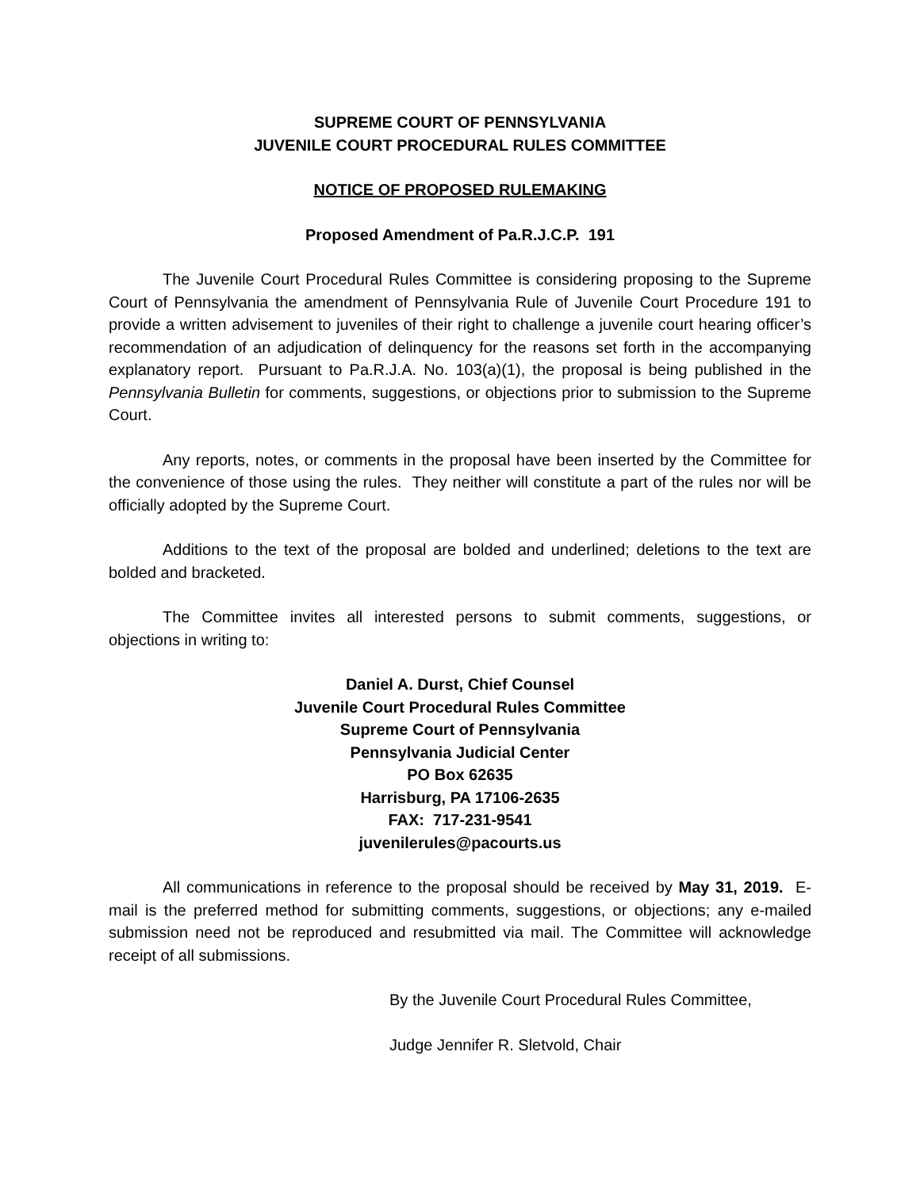SUPREME COURT OF PENNSYLVANIA
JUVENILE COURT PROCEDURAL RULES COMMITTEE
NOTICE OF PROPOSED RULEMAKING
Proposed Amendment of Pa.R.J.C.P. 191
The Juvenile Court Procedural Rules Committee is considering proposing to the Supreme Court of Pennsylvania the amendment of Pennsylvania Rule of Juvenile Court Procedure 191 to provide a written advisement to juveniles of their right to challenge a juvenile court hearing officer’s recommendation of an adjudication of delinquency for the reasons set forth in the accompanying explanatory report. Pursuant to Pa.R.J.A. No. 103(a)(1), the proposal is being published in the Pennsylvania Bulletin for comments, suggestions, or objections prior to submission to the Supreme Court.
Any reports, notes, or comments in the proposal have been inserted by the Committee for the convenience of those using the rules. They neither will constitute a part of the rules nor will be officially adopted by the Supreme Court.
Additions to the text of the proposal are bolded and underlined; deletions to the text are bolded and bracketed.
The Committee invites all interested persons to submit comments, suggestions, or objections in writing to:
Daniel A. Durst, Chief Counsel
Juvenile Court Procedural Rules Committee
Supreme Court of Pennsylvania
Pennsylvania Judicial Center
PO Box 62635
Harrisburg, PA 17106-2635
FAX: 717-231-9541
juvenilerules@pacourts.us
All communications in reference to the proposal should be received by May 31, 2019. E-mail is the preferred method for submitting comments, suggestions, or objections; any e-mailed submission need not be reproduced and resubmitted via mail. The Committee will acknowledge receipt of all submissions.
By the Juvenile Court Procedural Rules Committee,
Judge Jennifer R. Sletvold, Chair